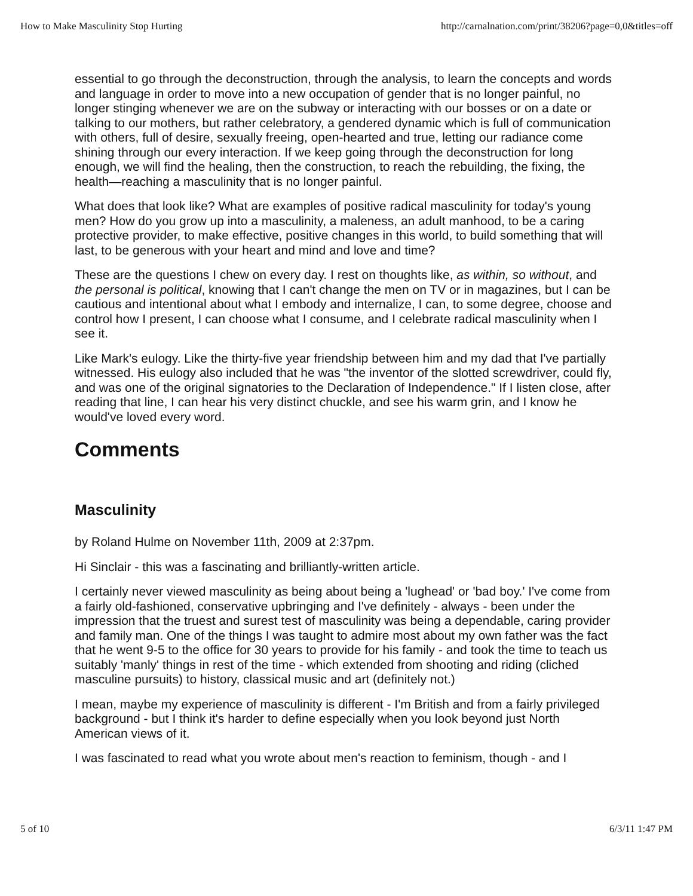How to Make Masculinity Stop Hurting http://carnalnation.com/print/38206?page=0,0&titles=off
essential to go through the deconstruction, through the analysis, to learn the concepts and words and language in order to move into a new occupation of gender that is no longer painful, no longer stinging whenever we are on the subway or interacting with our bosses or on a date or talking to our mothers, but rather celebratory, a gendered dynamic which is full of communication with others, full of desire, sexually freeing, open-hearted and true, letting our radiance come shining through our every interaction. If we keep going through the deconstruction for long enough, we will find the healing, then the construction, to reach the rebuilding, the fixing, the health—reaching a masculinity that is no longer painful.
What does that look like? What are examples of positive radical masculinity for today's young men? How do you grow up into a masculinity, a maleness, an adult manhood, to be a caring protective provider, to make effective, positive changes in this world, to build something that will last, to be generous with your heart and mind and love and time?
These are the questions I chew on every day. I rest on thoughts like, as within, so without, and the personal is political, knowing that I can't change the men on TV or in magazines, but I can be cautious and intentional about what I embody and internalize, I can, to some degree, choose and control how I present, I can choose what I consume, and I celebrate radical masculinity when I see it.
Like Mark's eulogy. Like the thirty-five year friendship between him and my dad that I've partially witnessed. His eulogy also included that he was "the inventor of the slotted screwdriver, could fly, and was one of the original signatories to the Declaration of Independence." If I listen close, after reading that line, I can hear his very distinct chuckle, and see his warm grin, and I know he would've loved every word.
Comments
Masculinity
by Roland Hulme on November 11th, 2009 at 2:37pm.
Hi Sinclair - this was a fascinating and brilliantly-written article.
I certainly never viewed masculinity as being about being a 'lughead' or 'bad boy.' I've come from a fairly old-fashioned, conservative upbringing and I've definitely - always - been under the impression that the truest and surest test of masculinity was being a dependable, caring provider and family man. One of the things I was taught to admire most about my own father was the fact that he went 9-5 to the office for 30 years to provide for his family - and took the time to teach us suitably 'manly' things in rest of the time - which extended from shooting and riding (cliched masculine pursuits) to history, classical music and art (definitely not.)
I mean, maybe my experience of masculinity is different - I'm British and from a fairly privileged background - but I think it's harder to define especially when you look beyond just North American views of it.
I was fascinated to read what you wrote about men's reaction to feminism, though - and I
5 of 10 6/3/11 1:47 PM